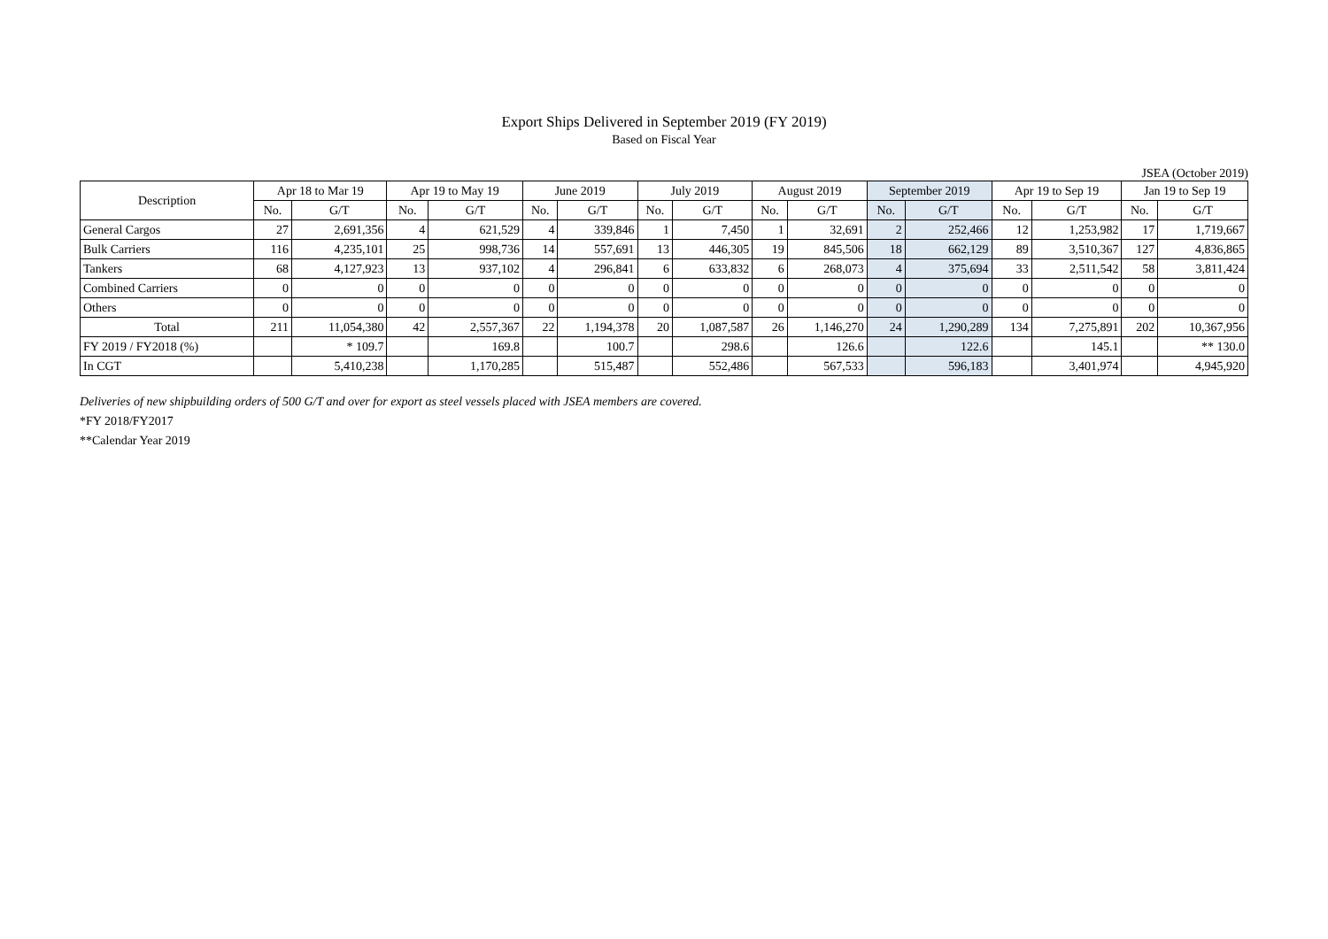Export Ships Delivered in September 2019 (FY 2019)
Based on Fiscal Year
JSEA (October 2019)
| Description | Apr 18 to Mar 19 | | Apr 19 to May 19 | | June 2019 | | July 2019 | | August 2019 | | September 2019 | | Apr 19 to Sep 19 | | Jan 19 to Sep 19 | |
| --- | --- | --- | --- | --- | --- | --- | --- | --- | --- | --- | --- | --- | --- | --- | --- | --- |
| | No. | G/T | No. | G/T | No. | G/T | No. | G/T | No. | G/T | No. | G/T | No. | G/T | No. | G/T |
| General Cargos | 27 | 2,691,356 | 4 | 621,529 | 4 | 339,846 | 1 | 7,450 | 1 | 32,691 | 2 | 252,466 | 12 | 1,253,982 | 17 | 1,719,667 |
| Bulk Carriers | 116 | 4,235,101 | 25 | 998,736 | 14 | 557,691 | 13 | 446,305 | 19 | 845,506 | 18 | 662,129 | 89 | 3,510,367 | 127 | 4,836,865 |
| Tankers | 68 | 4,127,923 | 13 | 937,102 | 4 | 296,841 | 6 | 633,832 | 6 | 268,073 | 4 | 375,694 | 33 | 2,511,542 | 58 | 3,811,424 |
| Combined Carriers | 0 | 0 | 0 | 0 | 0 | 0 | 0 | 0 | 0 | 0 | 0 | 0 | 0 | 0 | 0 | 0 |
| Others | 0 | 0 | 0 | 0 | 0 | 0 | 0 | 0 | 0 | 0 | 0 | 0 | 0 | 0 | 0 | 0 |
| Total | 211 | 11,054,380 | 42 | 2,557,367 | 22 | 1,194,378 | 20 | 1,087,587 | 26 | 1,146,270 | 24 | 1,290,289 | 134 | 7,275,891 | 202 | 10,367,956 |
| FY 2019 / FY2018 (%) | | * 109.7 | | 169.8 | | 100.7 | | 298.6 | | 126.6 | | 122.6 | | 145.1 | | ** 130.0 |
| In CGT | | 5,410,238 | | 1,170,285 | | 515,487 | | 552,486 | | 567,533 | | 596,183 | | 3,401,974 | | 4,945,920 |
Deliveries of new shipbuilding orders of 500 G/T and over for export as steel vessels placed with JSEA members are covered.
*FY 2018/FY2017
**Calendar Year 2019